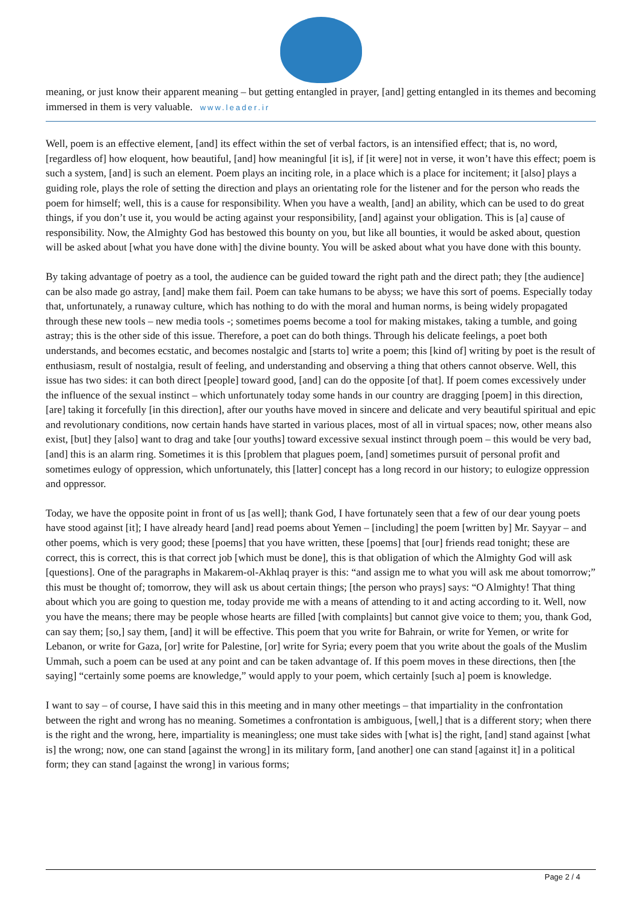meaning, or just know their apparent meaning – but getting entangled in prayer, [and] getting entangled in its themes and becoming immersed in them is very valuable. www.leader.ir
Well, poem is an effective element, [and] its effect within the set of verbal factors, is an intensified effect; that is, no word, [regardless of] how eloquent, how beautiful, [and] how meaningful [it is], if [it were] not in verse, it won’t have this effect; poem is such a system, [and] is such an element. Poem plays an inciting role, in a place which is a place for incitement; it [also] plays a guiding role, plays the role of setting the direction and plays an orientating role for the listener and for the person who reads the poem for himself; well, this is a cause for responsibility. When you have a wealth, [and] an ability, which can be used to do great things, if you don’t use it, you would be acting against your responsibility, [and] against your obligation. This is [a] cause of responsibility. Now, the Almighty God has bestowed this bounty on you, but like all bounties, it would be asked about, question will be asked about [what you have done with] the divine bounty. You will be asked about what you have done with this bounty.
By taking advantage of poetry as a tool, the audience can be guided toward the right path and the direct path; they [the audience] can be also made go astray, [and] make them fail. Poem can take humans to be abyss; we have this sort of poems. Especially today that, unfortunately, a runaway culture, which has nothing to do with the moral and human norms, is being widely propagated through these new tools – new media tools -; sometimes poems become a tool for making mistakes, taking a tumble, and going astray; this is the other side of this issue. Therefore, a poet can do both things. Through his delicate feelings, a poet both understands, and becomes ecstatic, and becomes nostalgic and [starts to] write a poem; this [kind of] writing by poet is the result of enthusiasm, result of nostalgia, result of feeling, and understanding and observing a thing that others cannot observe. Well, this issue has two sides: it can both direct [people] toward good, [and] can do the opposite [of that]. If poem comes excessively under the influence of the sexual instinct – which unfortunately today some hands in our country are dragging [poem] in this direction, [are] taking it forcefully [in this direction], after our youths have moved in sincere and delicate and very beautiful spiritual and epic and revolutionary conditions, now certain hands have started in various places, most of all in virtual spaces; now, other means also exist, [but] they [also] want to drag and take [our youths] toward excessive sexual instinct through poem – this would be very bad, [and] this is an alarm ring. Sometimes it is this [problem that plagues poem, [and] sometimes pursuit of personal profit and sometimes eulogy of oppression, which unfortunately, this [latter] concept has a long record in our history; to eulogize oppression and oppressor.
Today, we have the opposite point in front of us [as well]; thank God, I have fortunately seen that a few of our dear young poets have stood against [it]; I have already heard [and] read poems about Yemen – [including] the poem [written by] Mr. Sayyar – and other poems, which is very good; these [poems] that you have written, these [poems] that [our] friends read tonight; these are correct, this is correct, this is that correct job [which must be done], this is that obligation of which the Almighty God will ask [questions]. One of the paragraphs in Makarem-ol-Akhlaq prayer is this: “and assign me to what you will ask me about tomorrow;” this must be thought of; tomorrow, they will ask us about certain things; [the person who prays] says: “O Almighty! That thing about which you are going to question me, today provide me with a means of attending to it and acting according to it. Well, now you have the means; there may be people whose hearts are filled [with complaints] but cannot give voice to them; you, thank God, can say them; [so,] say them, [and] it will be effective. This poem that you write for Bahrain, or write for Yemen, or write for Lebanon, or write for Gaza, [or] write for Palestine, [or] write for Syria; every poem that you write about the goals of the Muslim Ummah, such a poem can be used at any point and can be taken advantage of. If this poem moves in these directions, then [the saying] “certainly some poems are knowledge,” would apply to your poem, which certainly [such a] poem is knowledge.
I want to say – of course, I have said this in this meeting and in many other meetings – that impartiality in the confrontation between the right and wrong has no meaning. Sometimes a confrontation is ambiguous, [well,] that is a different story; when there is the right and the wrong, here, impartiality is meaningless; one must take sides with [what is] the right, [and] stand against [what is] the wrong; now, one can stand [against the wrong] in its military form, [and another] one can stand [against it] in a political form; they can stand [against the wrong] in various forms;
Page 2 / 4